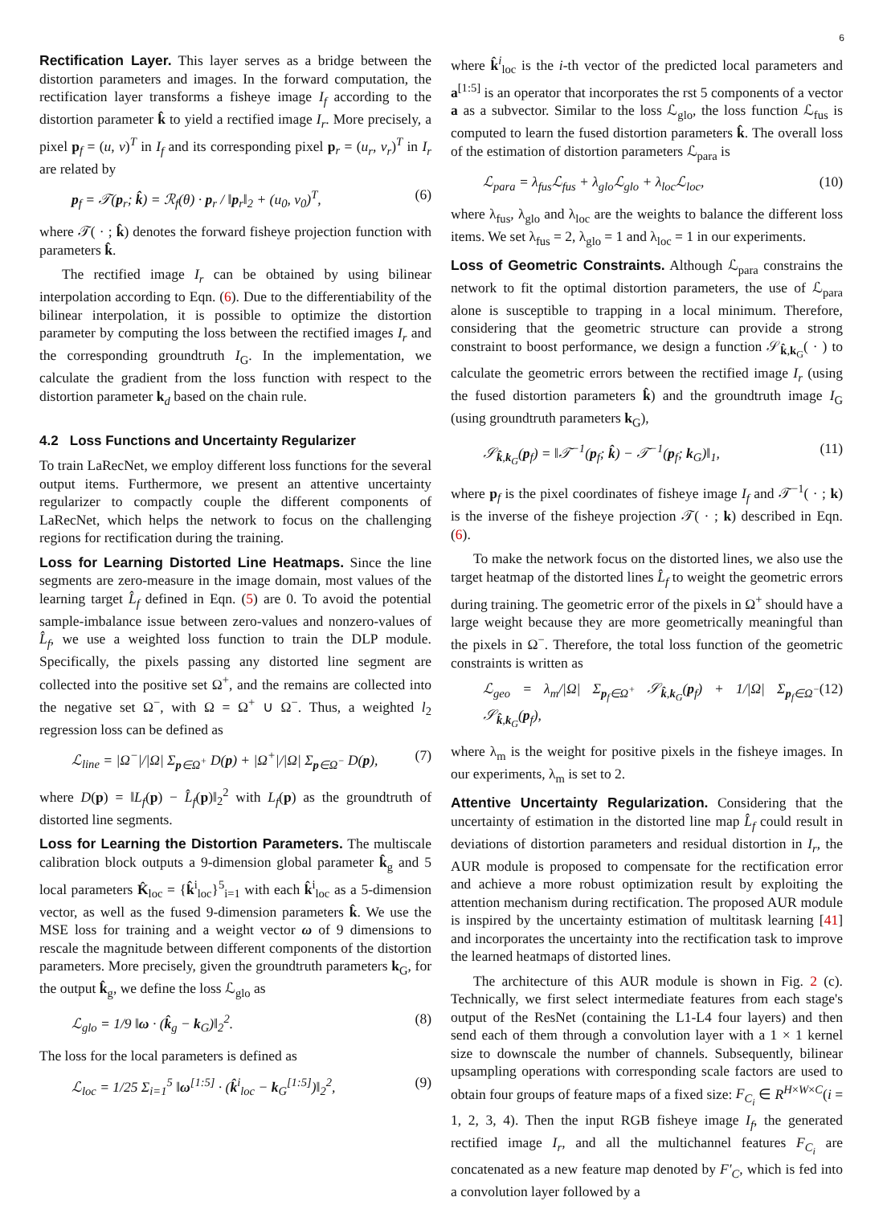6
Rectification Layer. This layer serves as a bridge between the distortion parameters and images. In the forward computation, the rectification layer transforms a fisheye image I<sub>f</sub> according to the distortion parameter k̂ to yield a rectified image I<sub>r</sub>. More precisely, a pixel p<sub>f</sub> = (u, v)<sup>T</sup> in I<sub>f</sub> and its corresponding pixel p<sub>r</sub> = (u<sub>r</sub>, v<sub>r</sub>)<sup>T</sup> in I<sub>r</sub> are related by
p<sub>f</sub> = 𝒯(p<sub>r</sub>; k̂) = ℛ<sub>f</sub>(θ) · p<sub>r</sub> / ‖p<sub>r</sub>‖<sub>2</sub> + (u<sub>0</sub>, v<sub>0</sub>)<sup>T</sup>, (6)
where 𝒯( · ; k̂) denotes the forward fisheye projection function with parameters k̂.
The rectified image I<sub>r</sub> can be obtained by using bilinear interpolation according to Eqn. (6). Due to the differentiability of the bilinear interpolation, it is possible to optimize the distortion parameter by computing the loss between the rectified images I<sub>r</sub> and the corresponding groundtruth I<sub>G</sub>. In the implementation, we calculate the gradient from the loss function with respect to the distortion parameter k<sub>d</sub> based on the chain rule.
4.2 Loss Functions and Uncertainty Regularizer
To train LaRecNet, we employ different loss functions for the several output items. Furthermore, we present an attentive uncertainty regularizer to compactly couple the different components of LaRecNet, which helps the network to focus on the challenging regions for rectification during the training.
Loss for Learning Distorted Line Heatmaps. Since the line segments are zero-measure in the image domain, most values of the learning target L̂<sub>f</sub> defined in Eqn. (5) are 0. To avoid the potential sample-imbalance issue between zero-values and nonzero-values of L̂<sub>f</sub>, we use a weighted loss function to train the DLP module. Specifically, the pixels passing any distorted line segment are collected into the positive set Ω<sup>+</sup>, and the remains are collected into the negative set Ω<sup>−</sup>, with Ω = Ω<sup>+</sup> ∪ Ω<sup>−</sup>. Thus, a weighted l<sub>2</sub> regression loss can be defined as
ℒ<sub>line</sub> = |Ω<sup>−</sup>|/|Ω| Σ<sub>p∈Ω<sup>+</sup></sub> D(p) + |Ω<sup>+</sup>|/|Ω| Σ<sub>p∈Ω<sup>−</sup></sub> D(p), (7)
where D(p) = ‖L<sub>f</sub>(p) − L̂<sub>f</sub>(p)‖<sub>2</sub><sup>2</sup> with L<sub>f</sub>(p) as the groundtruth of distorted line segments.
Loss for Learning the Distortion Parameters. The multiscale calibration block outputs a 9-dimension global parameter k̂<sub>g</sub> and 5 local parameters K̂<sub>loc</sub> = {k̂<sup>i</sup><sub>loc</sub>}<sup>5</sup><sub>i=1</sub> with each k̂<sup>i</sup><sub>loc</sub> as a 5-dimension vector, as well as the fused 9-dimension parameters k̂. We use the MSE loss for training and a weight vector ω of 9 dimensions to rescale the magnitude between different components of the distortion parameters. More precisely, given the groundtruth parameters k<sub>G</sub>, for the output k̂<sub>g</sub>, we define the loss ℒ<sub>glo</sub> as
ℒ<sub>glo</sub> = 1/9 ‖ω · (k̂<sub>g</sub> − k<sub>G</sub>)‖<sub>2</sub><sup>2</sup>. (8)
The loss for the local parameters is defined as
ℒ<sub>loc</sub> = 1/25 Σ<sub>i=1</sub><sup>5</sup> ‖ω<sup>[1:5]</sup> · (k̂<sup>i</sup><sub>loc</sub> − k<sub>G</sub><sup>[1:5]</sup>)‖<sub>2</sub><sup>2</sup>, (9)
where k̂<sup>i</sup><sub>loc</sub> is the i-th vector of the predicted local parameters and a<sup>[1:5]</sup> is an operator that incorporates the rst 5 components of a vector a as a subvector. Similar to the loss ℒ<sub>glo</sub>, the loss function ℒ<sub>fus</sub> is computed to learn the fused distortion parameters k̂. The overall loss of the estimation of distortion parameters ℒ<sub>para</sub> is
ℒ<sub>para</sub> = λ<sub>fus</sub>ℒ<sub>fus</sub> + λ<sub>glo</sub>ℒ<sub>glo</sub> + λ<sub>loc</sub>ℒ<sub>loc</sub>, (10)
where λ<sub>fus</sub>, λ<sub>glo</sub> and λ<sub>loc</sub> are the weights to balance the different loss items. We set λ<sub>fus</sub> = 2, λ<sub>glo</sub> = 1 and λ<sub>loc</sub> = 1 in our experiments.
Loss of Geometric Constraints. Although ℒ<sub>para</sub> constrains the network to fit the optimal distortion parameters, the use of ℒ<sub>para</sub> alone is susceptible to trapping in a local minimum. Therefore, considering that the geometric structure can provide a strong constraint to boost performance, we design a function 𝒮<sub>k̂,k<sub>G</sub></sub>( · ) to calculate the geometric errors between the rectified image I<sub>r</sub> (using the fused distortion parameters k̂) and the groundtruth image I<sub>G</sub> (using groundtruth parameters k<sub>G</sub>),
𝒮<sub>k̂,k<sub>G</sub></sub>(p<sub>f</sub>) = ‖𝒯<sup>−1</sup>(p<sub>f</sub>; k̂) − 𝒯<sup>−1</sup>(p<sub>f</sub>; k<sub>G</sub>)‖<sub>1</sub>, (11)
where p<sub>f</sub> is the pixel coordinates of fisheye image I<sub>f</sub> and 𝒯<sup>−1</sup>( · ; k) is the inverse of the fisheye projection 𝒯( · ; k) described in Eqn. (6).
To make the network focus on the distorted lines, we also use the target heatmap of the distorted lines L̂<sub>f</sub> to weight the geometric errors during training. The geometric error of the pixels in Ω<sup>+</sup> should have a large weight because they are more geometrically meaningful than the pixels in Ω<sup>−</sup>. Therefore, the total loss function of the geometric constraints is written as
ℒ<sub>geo</sub> = λ<sub>m</sub>/|Ω| Σ<sub>p<sub>f</sub>∈Ω<sup>+</sup></sub> 𝒮<sub>k̂,k<sub>G</sub></sub>(p<sub>f</sub>) + 1/|Ω| Σ<sub>p<sub>f</sub>∈Ω<sup>−</sup></sub> 𝒮<sub>k̂,k<sub>G</sub></sub>(p<sub>f</sub>), (12)
where λ<sub>m</sub> is the weight for positive pixels in the fisheye images. In our experiments, λ<sub>m</sub> is set to 2.
Attentive Uncertainty Regularization. Considering that the uncertainty of estimation in the distorted line map L̂<sub>f</sub> could result in deviations of distortion parameters and residual distortion in I<sub>r</sub>, the AUR module is proposed to compensate for the rectification error and achieve a more robust optimization result by exploiting the attention mechanism during rectification. The proposed AUR module is inspired by the uncertainty estimation of multitask learning [41] and incorporates the uncertainty into the rectification task to improve the learned heatmaps of distorted lines.
The architecture of this AUR module is shown in Fig. 2 (c). Technically, we first select intermediate features from each stage's output of the ResNet (containing the L1-L4 four layers) and then send each of them through a convolution layer with a 1 × 1 kernel size to downscale the number of channels. Subsequently, bilinear upsampling operations with corresponding scale factors are used to obtain four groups of feature maps of a fixed size: F<sub>C<sub>i</sub></sub> ∈ R<sup>H×W×C</sup>(i = 1, 2, 3, 4). Then the input RGB fisheye image I<sub>f</sub>, the generated rectified image I<sub>r</sub>, and all the multichannel features F<sub>C<sub>i</sub></sub> are concatenated as a new feature map denoted by F′<sub>C</sub>, which is fed into a convolution layer followed by a